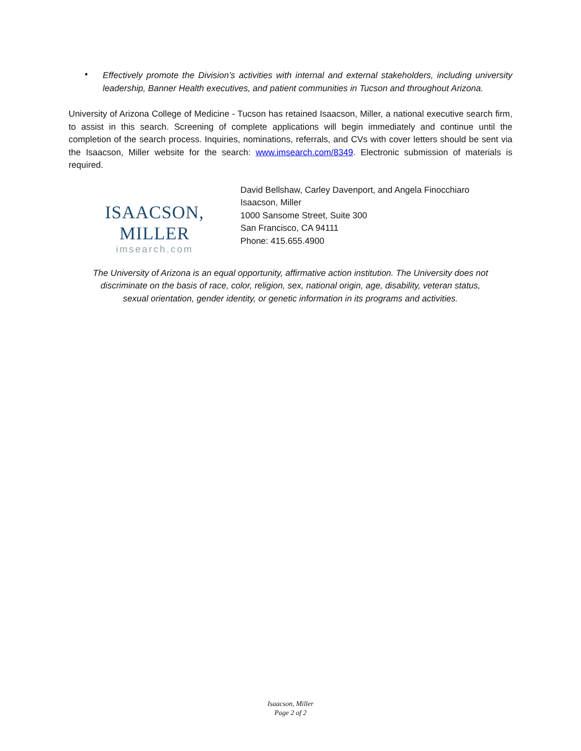•
Effectively promote the Division’s activities with internal and external stakeholders, including university leadership, Banner Health executives, and patient communities in Tucson and throughout Arizona.
University of Arizona College of Medicine - Tucson has retained Isaacson, Miller, a national executive search firm, to assist in this search. Screening of complete applications will begin immediately and continue until the completion of the search process. Inquiries, nominations, referrals, and CVs with cover letters should be sent via the Isaacson, Miller website for the search: www.imsearch.com/8349. Electronic submission of materials is required.
ISAACSON, MILLER
imsearch.com
David Bellshaw, Carley Davenport, and Angela Finocchiaro
Isaacson, Miller
1000 Sansome Street, Suite 300
San Francisco, CA 94111
Phone: 415.655.4900
The University of Arizona is an equal opportunity, affirmative action institution. The University does not
discriminate on the basis of race, color, religion, sex, national origin, age, disability, veteran status,
sexual orientation, gender identity, or genetic information in its programs and activities.
Isaacson, Miller
Page 2 of 2